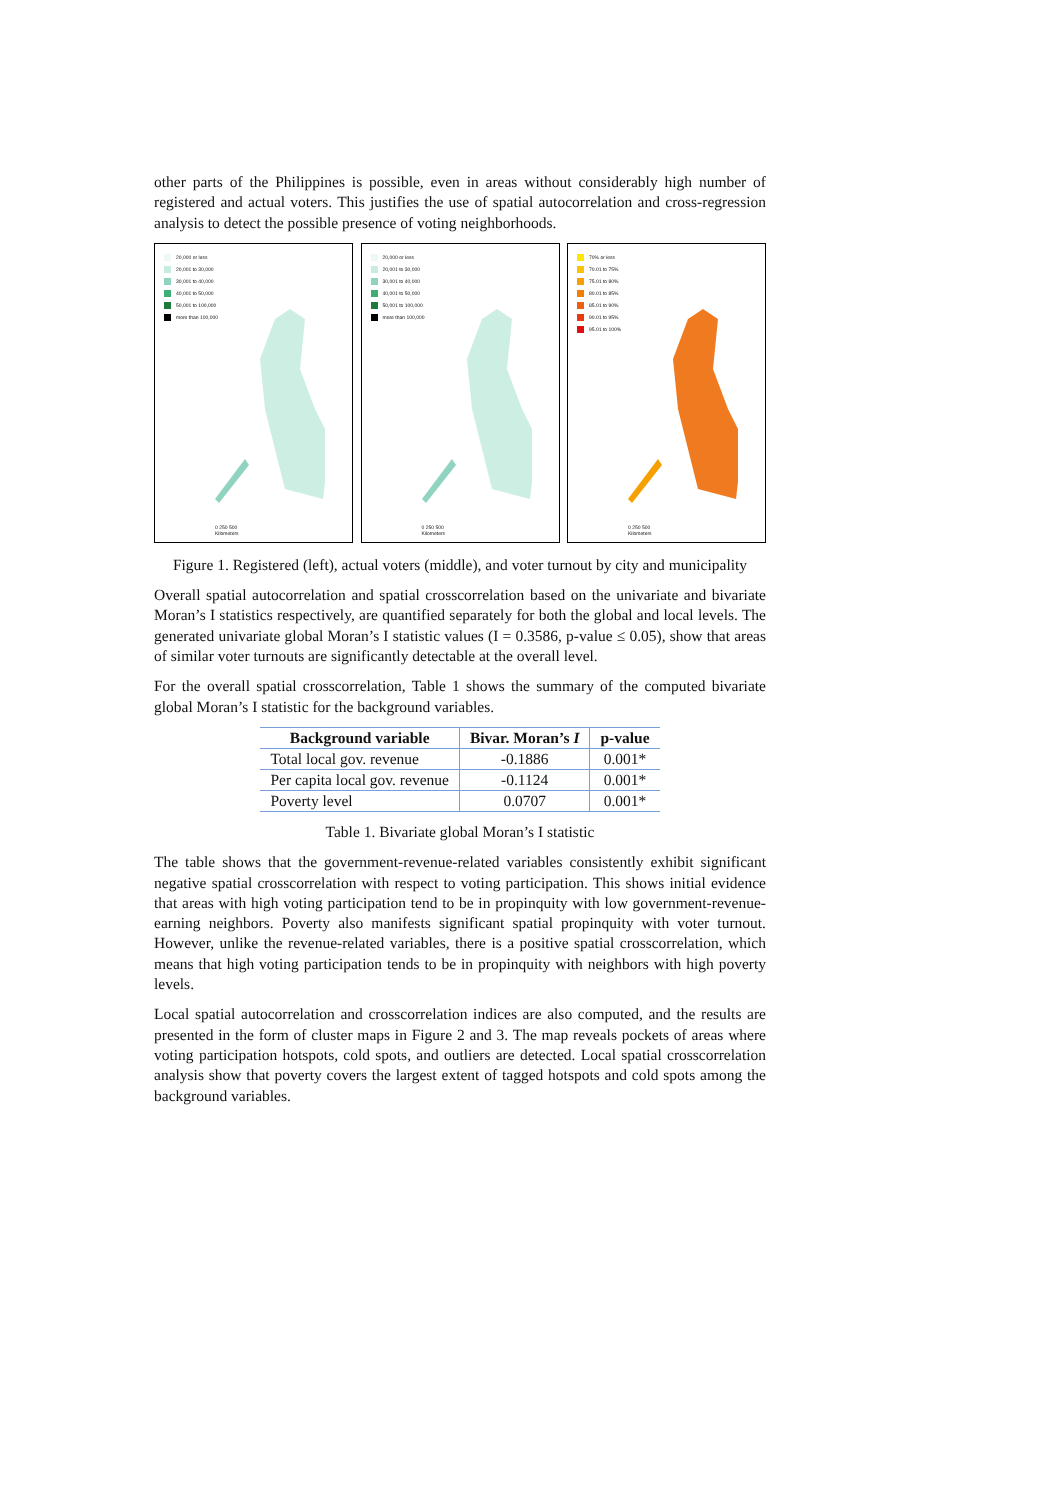other parts of the Philippines is possible, even in areas without considerably high number of registered and actual voters. This justifies the use of spatial autocorrelation and cross-regression analysis to detect the possible presence of voting neighborhoods.
20,000 or less
20,001 to 30,000
30,001 to 40,000
40,001 to 50,000
50,001 to 100,000
more than 100,000
0 250 500
Kilometers
20,000 or less
20,001 to 30,000
30,001 to 40,000
40,001 to 50,000
50,001 to 100,000
more than 100,000
0 250 500
Kilometers
70% or less
70.01 to 75%
75.01 to 80%
80.01 to 85%
85.01 to 90%
90.01 to 95%
95.01 to 100%
0 250 500
Kilometers
Figure 1. Registered (left), actual voters (middle), and voter turnout by city and municipality
Overall spatial autocorrelation and spatial crosscorrelation based on the univariate and bivariate Moran’s I statistics respectively, are quantified separately for both the global and local levels. The generated univariate global Moran’s I statistic values (I = 0.3586, p-value ≤ 0.05), show that areas of similar voter turnouts are significantly detectable at the overall level.
For the overall spatial crosscorrelation, Table 1 shows the summary of the computed bivariate global Moran’s I statistic for the background variables.
| Background variable | Bivar. Moran’s I | p-value |
| --- | --- | --- |
| Total local gov. revenue | -0.1886 | 0.001* |
| Per capita local gov. revenue | -0.1124 | 0.001* |
| Poverty level | 0.0707 | 0.001* |
Table 1. Bivariate global Moran’s I statistic
The table shows that the government-revenue-related variables consistently exhibit significant negative spatial crosscorrelation with respect to voting participation. This shows initial evidence that areas with high voting participation tend to be in propinquity with low government-revenue-earning neighbors. Poverty also manifests significant spatial propinquity with voter turnout. However, unlike the revenue-related variables, there is a positive spatial crosscorrelation, which means that high voting participation tends to be in propinquity with neighbors with high poverty levels.
Local spatial autocorrelation and crosscorrelation indices are also computed, and the results are presented in the form of cluster maps in Figure 2 and 3. The map reveals pockets of areas where voting participation hotspots, cold spots, and outliers are detected. Local spatial crosscorrelation analysis show that poverty covers the largest extent of tagged hotspots and cold spots among the background variables.